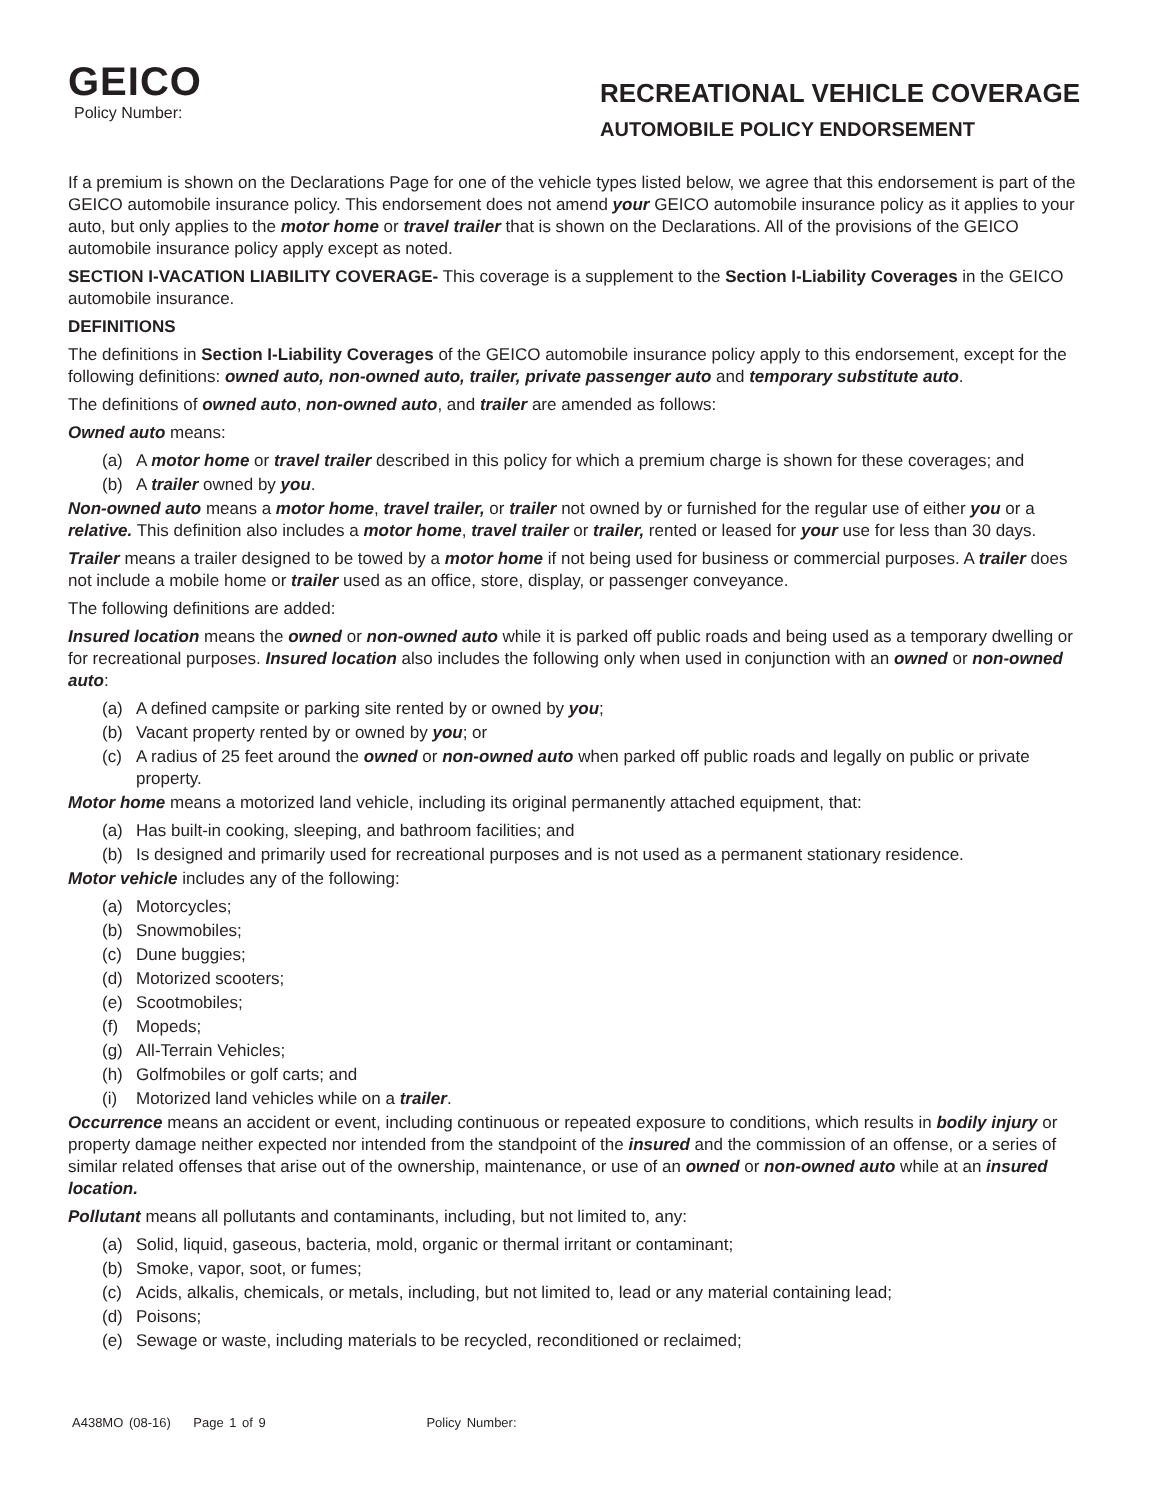GEICO
Policy Number:
RECREATIONAL VEHICLE COVERAGE
AUTOMOBILE POLICY ENDORSEMENT
If a premium is shown on the Declarations Page for one of the vehicle types listed below, we agree that this endorsement is part of the GEICO automobile insurance policy. This endorsement does not amend your GEICO automobile insurance policy as it applies to your auto, but only applies to the motor home or travel trailer that is shown on the Declarations. All of the provisions of the GEICO automobile insurance policy apply except as noted.
SECTION I-VACATION LIABILITY COVERAGE- This coverage is a supplement to the Section I-Liability Coverages in the GEICO automobile insurance.
DEFINITIONS
The definitions in Section I-Liability Coverages of the GEICO automobile insurance policy apply to this endorsement, except for the following definitions: owned auto, non-owned auto, trailer, private passenger auto and temporary substitute auto.
The definitions of owned auto, non-owned auto, and trailer are amended as follows:
Owned auto means:
(a) A motor home or travel trailer described in this policy for which a premium charge is shown for these coverages; and
(b) A trailer owned by you.
Non-owned auto means a motor home, travel trailer, or trailer not owned by or furnished for the regular use of either you or a relative. This definition also includes a motor home, travel trailer or trailer, rented or leased for your use for less than 30 days.
Trailer means a trailer designed to be towed by a motor home if not being used for business or commercial purposes. A trailer does not include a mobile home or trailer used as an office, store, display, or passenger conveyance.
The following definitions are added:
Insured location means the owned or non-owned auto while it is parked off public roads and being used as a temporary dwelling or for recreational purposes. Insured location also includes the following only when used in conjunction with an owned or non-owned auto:
(a) A defined campsite or parking site rented by or owned by you;
(b) Vacant property rented by or owned by you; or
(c) A radius of 25 feet around the owned or non-owned auto when parked off public roads and legally on public or private property.
Motor home means a motorized land vehicle, including its original permanently attached equipment, that:
(a) Has built-in cooking, sleeping, and bathroom facilities; and
(b) Is designed and primarily used for recreational purposes and is not used as a permanent stationary residence.
Motor vehicle includes any of the following:
(a) Motorcycles;
(b) Snowmobiles;
(c) Dune buggies;
(d) Motorized scooters;
(e) Scootmobiles;
(f) Mopeds;
(g) All-Terrain Vehicles;
(h) Golfmobiles or golf carts; and
(i) Motorized land vehicles while on a trailer.
Occurrence means an accident or event, including continuous or repeated exposure to conditions, which results in bodily injury or property damage neither expected nor intended from the standpoint of the insured and the commission of an offense, or a series of similar related offenses that arise out of the ownership, maintenance, or use of an owned or non-owned auto while at an insured location.
Pollutant means all pollutants and contaminants, including, but not limited to, any:
(a) Solid, liquid, gaseous, bacteria, mold, organic or thermal irritant or contaminant;
(b) Smoke, vapor, soot, or fumes;
(c) Acids, alkalis, chemicals, or metals, including, but not limited to, lead or any material containing lead;
(d) Poisons;
(e) Sewage or waste, including materials to be recycled, reconditioned or reclaimed;
A438MO (08-16) Page 1 of 9 Policy Number: